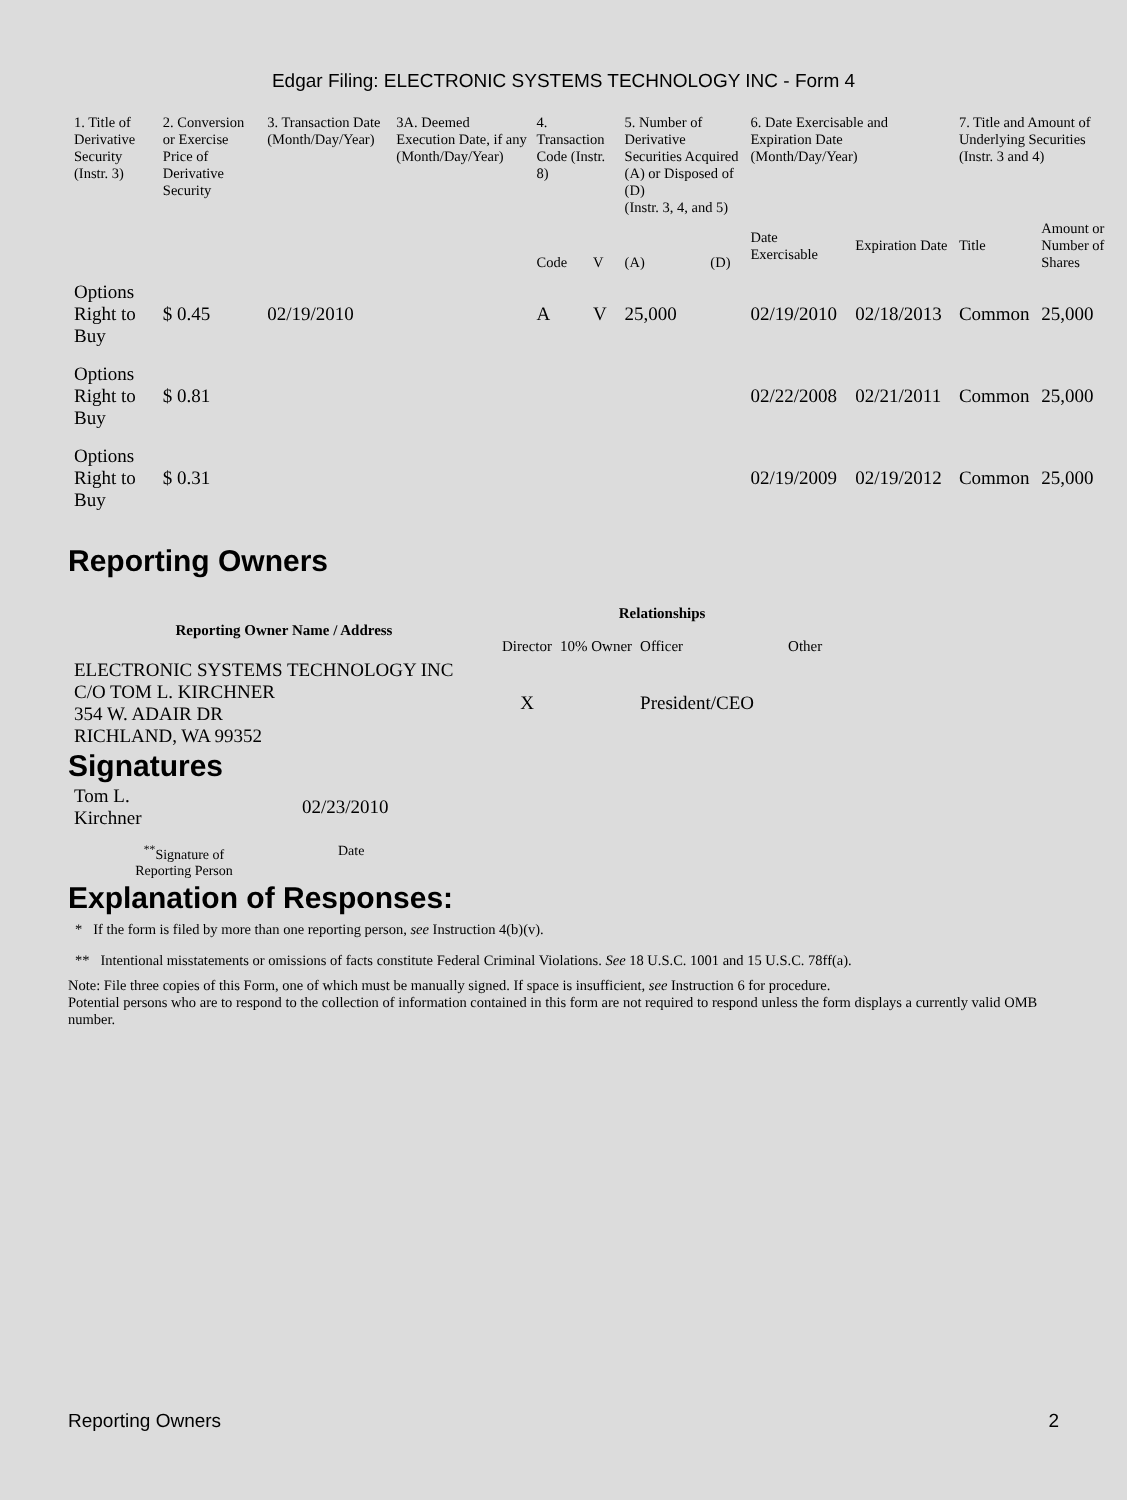Edgar Filing: ELECTRONIC SYSTEMS TECHNOLOGY INC - Form 4
| 1. Title of Derivative Security (Instr. 3) | 2. Conversion or Exercise Price of Derivative Security | 3. Transaction Date (Month/Day/Year) | 3A. Deemed Execution Date, if any (Month/Day/Year) | 4. Transaction Code (Instr. 8) | | 5. Number of Derivative Securities Acquired (A) or Disposed of (D) (Instr. 3, 4, and 5) | | 6. Date Exercisable and Expiration Date (Month/Day/Year) | | 7. Title and Amount of Underlying Securities (Instr. 3 and 4) | |
| | | | | Code | V | (A) | (D) | Date Exercisable | Expiration Date | Title | Amount or Number of Shares |
| Options Right to Buy | $ 0.45 | 02/19/2010 | | A | V | 25,000 | | 02/19/2010 | 02/18/2013 | Common | 25,000 |
| Options Right to Buy | $ 0.81 | | | | | | | 02/22/2008 | 02/21/2011 | Common | 25,000 |
| Options Right to Buy | $ 0.31 | | | | | | | 02/19/2009 | 02/19/2012 | Common | 25,000 |
Reporting Owners
| Reporting Owner Name / Address | Relationships | | | |
| --- | --- | --- | --- | --- |
| | Director | 10% Owner | Officer | Other |
| ELECTRONIC SYSTEMS TECHNOLOGY INC C/O TOM L. KIRCHNER 354 W. ADAIR DR RICHLAND, WA 99352 | X | | President/CEO | |
Signatures
| Tom L. Kirchner | 02/23/2010 |
| <sup>**</sup> Signature of Reporting Person | Date |
Explanation of Responses:
* If the form is filed by more than one reporting person, see Instruction 4(b)(v).
** Intentional misstatements or omissions of facts constitute Federal Criminal Violations. See 18 U.S.C. 1001 and 15 U.S.C. 78ff(a).
Note: File three copies of this Form, one of which must be manually signed. If space is insufficient, see Instruction 6 for procedure.
Potential persons who are to respond to the collection of information contained in this form are not required to respond unless the form displays a currently valid OMB number.
Reporting Owners 2